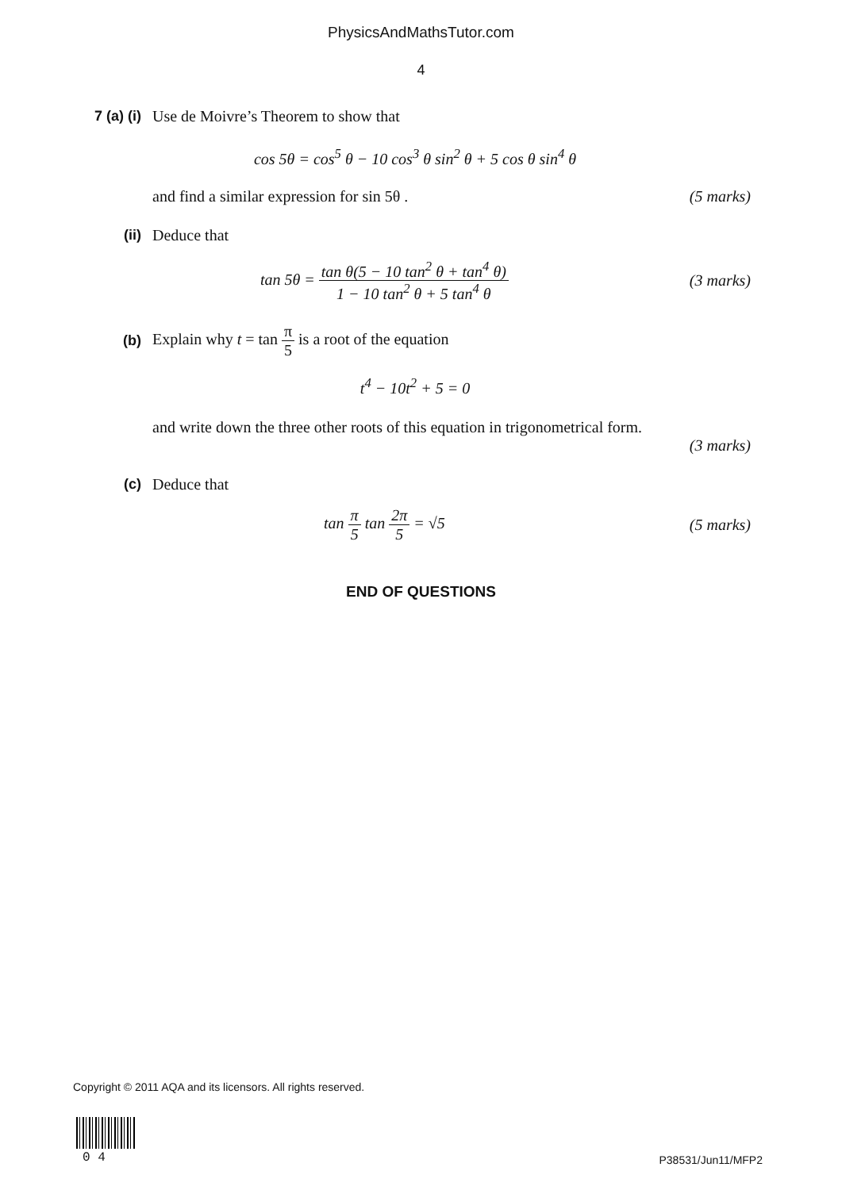PhysicsAndMathsTutor.com
4
7 (a) (i)
Use de Moivre’s Theorem to show that
cos 5θ = cos<sup>5</sup> θ − 10 cos<sup>3</sup> θ sin<sup>2</sup> θ + 5 cos θ sin<sup>4</sup> θ
and find a similar expression for sin 5θ .
(5 marks)
(ii) Deduce that
tan 5θ = tan θ(5 − 10 tan<sup>2</sup> θ + tan<sup>4</sup> θ) 1 − 10 tan<sup>2</sup> θ + 5 tan<sup>4</sup> θ
(3 marks)
(b)
Explain why t = tan π 5 is a root of the equation
t<sup>4</sup> − 10t<sup>2</sup> + 5 = 0
and write down the three other roots of this equation in trigonometrical form.
(3 marks)
(c) Deduce that
tan π 5 tan 2π 5 = √5 (5 marks)
END OF QUESTIONS
Copyright © 2011 AQA and its licensors. All rights reserved.
0 4 P38531/Jun11/MFP2